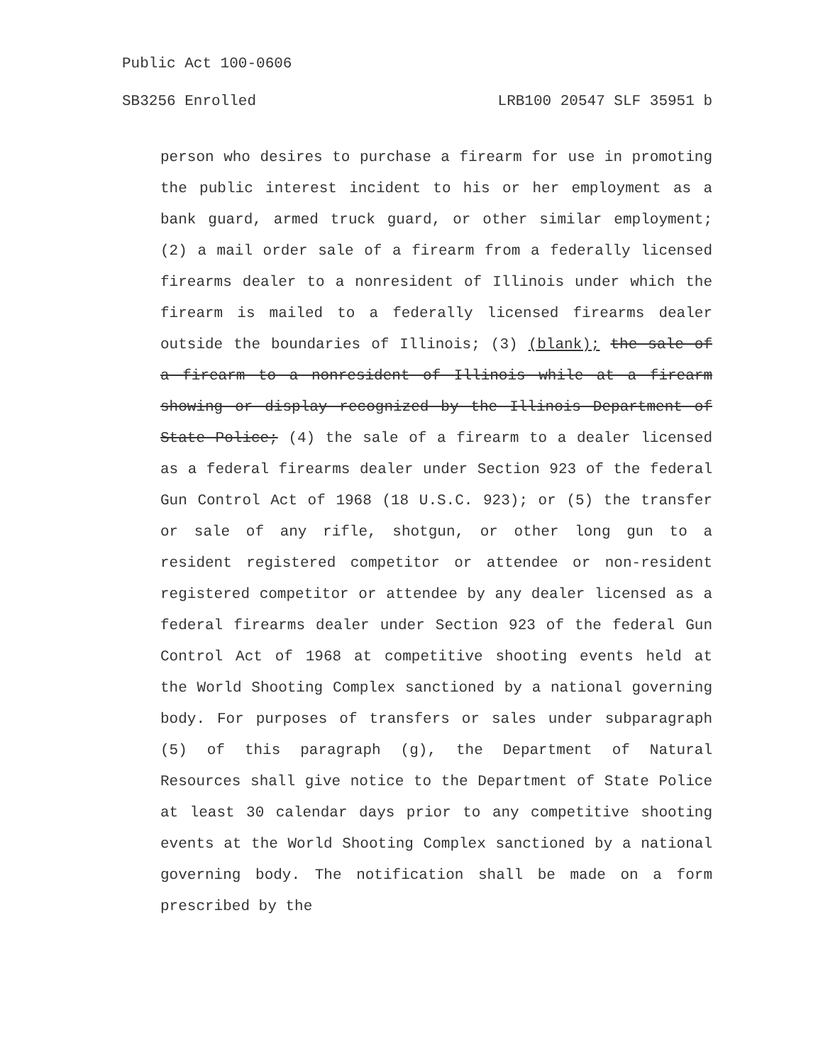Public Act 100-0606
SB3256 Enrolled LRB100 20547 SLF 35951 b
person who desires to purchase a firearm for use in promoting the public interest incident to his or her employment as a bank guard, armed truck guard, or other similar employment; (2) a mail order sale of a firearm from a federally licensed firearms dealer to a nonresident of Illinois under which the firearm is mailed to a federally licensed firearms dealer outside the boundaries of Illinois; (3) (blank); the sale of a firearm to a nonresident of Illinois while at a firearm showing or display recognized by the Illinois Department of State Police; (4) the sale of a firearm to a dealer licensed as a federal firearms dealer under Section 923 of the federal Gun Control Act of 1968 (18 U.S.C. 923); or (5) the transfer or sale of any rifle, shotgun, or other long gun to a resident registered competitor or attendee or non-resident registered competitor or attendee by any dealer licensed as a federal firearms dealer under Section 923 of the federal Gun Control Act of 1968 at competitive shooting events held at the World Shooting Complex sanctioned by a national governing body. For purposes of transfers or sales under subparagraph (5) of this paragraph (g), the Department of Natural Resources shall give notice to the Department of State Police at least 30 calendar days prior to any competitive shooting events at the World Shooting Complex sanctioned by a national governing body. The notification shall be made on a form prescribed by the